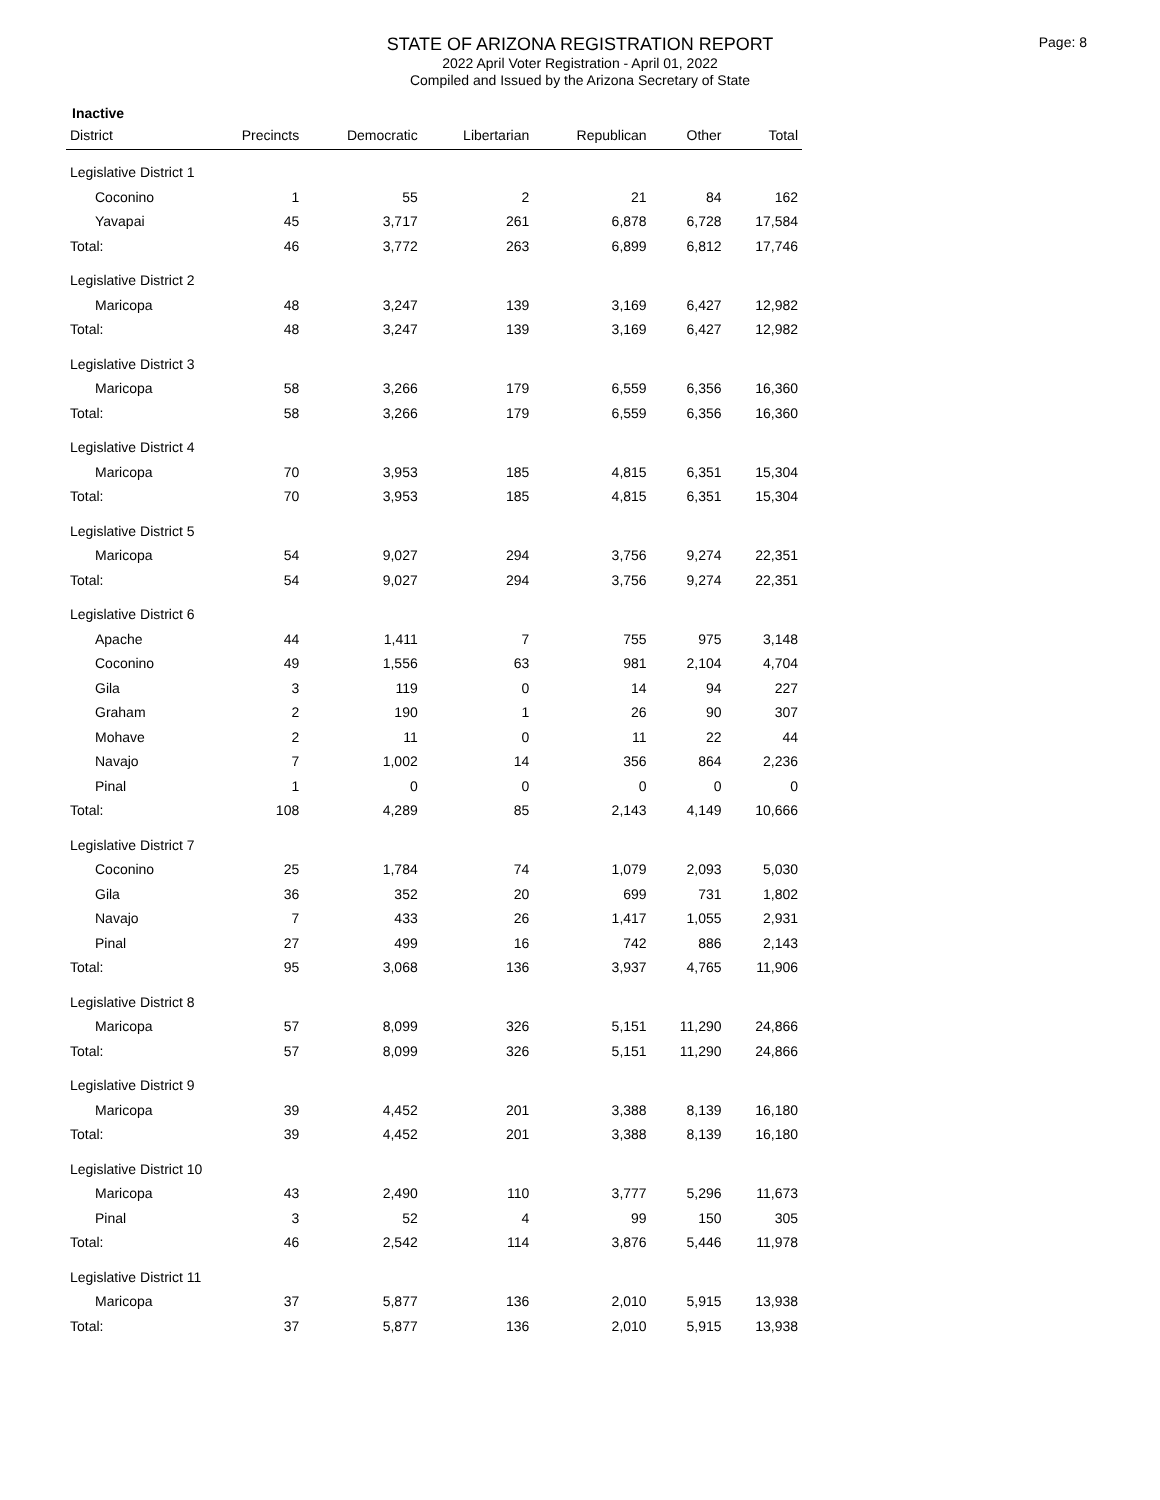Page: 8
STATE OF ARIZONA REGISTRATION REPORT
2022 April Voter Registration - April 01, 2022
Compiled and Issued by the Arizona Secretary of State
Inactive
| District | Precincts | Democratic | Libertarian | Republican | Other | Total |
| --- | --- | --- | --- | --- | --- | --- |
| Legislative District 1 | | | | | | |
| Coconino | 1 | 55 | 2 | 21 | 84 | 162 |
| Yavapai | 45 | 3,717 | 261 | 6,878 | 6,728 | 17,584 |
| Total: | 46 | 3,772 | 263 | 6,899 | 6,812 | 17,746 |
| Legislative District 2 | | | | | | |
| Maricopa | 48 | 3,247 | 139 | 3,169 | 6,427 | 12,982 |
| Total: | 48 | 3,247 | 139 | 3,169 | 6,427 | 12,982 |
| Legislative District 3 | | | | | | |
| Maricopa | 58 | 3,266 | 179 | 6,559 | 6,356 | 16,360 |
| Total: | 58 | 3,266 | 179 | 6,559 | 6,356 | 16,360 |
| Legislative District 4 | | | | | | |
| Maricopa | 70 | 3,953 | 185 | 4,815 | 6,351 | 15,304 |
| Total: | 70 | 3,953 | 185 | 4,815 | 6,351 | 15,304 |
| Legislative District 5 | | | | | | |
| Maricopa | 54 | 9,027 | 294 | 3,756 | 9,274 | 22,351 |
| Total: | 54 | 9,027 | 294 | 3,756 | 9,274 | 22,351 |
| Legislative District 6 | | | | | | |
| Apache | 44 | 1,411 | 7 | 755 | 975 | 3,148 |
| Coconino | 49 | 1,556 | 63 | 981 | 2,104 | 4,704 |
| Gila | 3 | 119 | 0 | 14 | 94 | 227 |
| Graham | 2 | 190 | 1 | 26 | 90 | 307 |
| Mohave | 2 | 11 | 0 | 11 | 22 | 44 |
| Navajo | 7 | 1,002 | 14 | 356 | 864 | 2,236 |
| Pinal | 1 | 0 | 0 | 0 | 0 | 0 |
| Total: | 108 | 4,289 | 85 | 2,143 | 4,149 | 10,666 |
| Legislative District 7 | | | | | | |
| Coconino | 25 | 1,784 | 74 | 1,079 | 2,093 | 5,030 |
| Gila | 36 | 352 | 20 | 699 | 731 | 1,802 |
| Navajo | 7 | 433 | 26 | 1,417 | 1,055 | 2,931 |
| Pinal | 27 | 499 | 16 | 742 | 886 | 2,143 |
| Total: | 95 | 3,068 | 136 | 3,937 | 4,765 | 11,906 |
| Legislative District 8 | | | | | | |
| Maricopa | 57 | 8,099 | 326 | 5,151 | 11,290 | 24,866 |
| Total: | 57 | 8,099 | 326 | 5,151 | 11,290 | 24,866 |
| Legislative District 9 | | | | | | |
| Maricopa | 39 | 4,452 | 201 | 3,388 | 8,139 | 16,180 |
| Total: | 39 | 4,452 | 201 | 3,388 | 8,139 | 16,180 |
| Legislative District 10 | | | | | | |
| Maricopa | 43 | 2,490 | 110 | 3,777 | 5,296 | 11,673 |
| Pinal | 3 | 52 | 4 | 99 | 150 | 305 |
| Total: | 46 | 2,542 | 114 | 3,876 | 5,446 | 11,978 |
| Legislative District 11 | | | | | | |
| Maricopa | 37 | 5,877 | 136 | 2,010 | 5,915 | 13,938 |
| Total: | 37 | 5,877 | 136 | 2,010 | 5,915 | 13,938 |